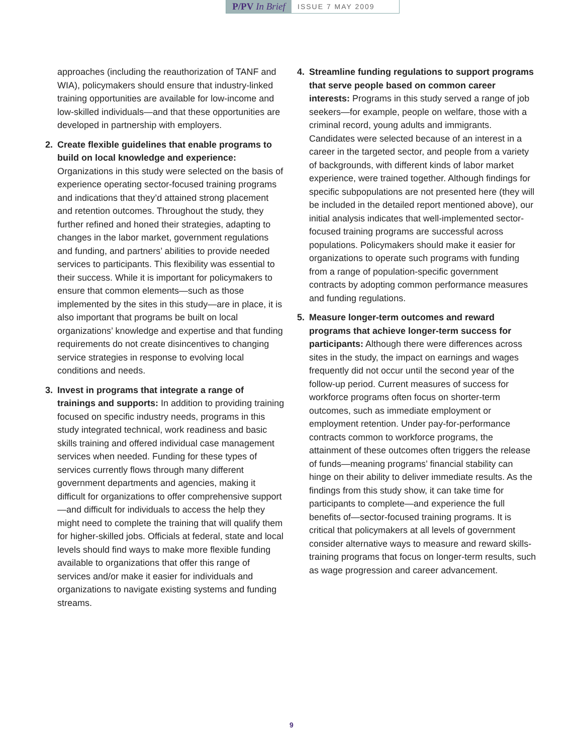P/PV In Brief
ISSUE 7 MAY 2009
approaches (including the reauthorization of TANF and WIA), policymakers should ensure that industry-linked training opportunities are available for low-income and low-skilled individuals—and that these opportunities are developed in partnership with employers.
2. Create flexible guidelines that enable programs to build on local knowledge and experience: Organizations in this study were selected on the basis of experience operating sector-focused training programs and indications that they’d attained strong placement and retention outcomes. Throughout the study, they further refined and honed their strategies, adapting to changes in the labor market, government regulations and funding, and partners’ abilities to provide needed services to participants. This flexibility was essential to their success. While it is important for policymakers to ensure that common elements—such as those implemented by the sites in this study—are in place, it is also important that programs be built on local organizations’ knowledge and expertise and that funding requirements do not create disincentives to changing service strategies in response to evolving local conditions and needs.
3. Invest in programs that integrate a range of trainings and supports: In addition to providing training focused on specific industry needs, programs in this study integrated technical, work readiness and basic skills training and offered individual case management services when needed. Funding for these types of services currently flows through many different government departments and agencies, making it difficult for organizations to offer comprehensive support—and difficult for individuals to access the help they might need to complete the training that will qualify them for higher-skilled jobs. Officials at federal, state and local levels should find ways to make more flexible funding available to organizations that offer this range of services and/or make it easier for individuals and organizations to navigate existing systems and funding streams.
4. Streamline funding regulations to support programs that serve people based on common career interests: Programs in this study served a range of job seekers—for example, people on welfare, those with a criminal record, young adults and immigrants. Candidates were selected because of an interest in a career in the targeted sector, and people from a variety of backgrounds, with different kinds of labor market experience, were trained together. Although findings for specific subpopulations are not presented here (they will be included in the detailed report mentioned above), our initial analysis indicates that well-implemented sector-focused training programs are successful across populations. Policymakers should make it easier for organizations to operate such programs with funding from a range of population-specific government contracts by adopting common performance measures and funding regulations.
5. Measure longer-term outcomes and reward programs that achieve longer-term success for participants: Although there were differences across sites in the study, the impact on earnings and wages frequently did not occur until the second year of the follow-up period. Current measures of success for workforce programs often focus on shorter-term outcomes, such as immediate employment or employment retention. Under pay-for-performance contracts common to workforce programs, the attainment of these outcomes often triggers the release of funds—meaning programs’ financial stability can hinge on their ability to deliver immediate results. As the findings from this study show, it can take time for participants to complete—and experience the full benefits of—sector-focused training programs. It is critical that policymakers at all levels of government consider alternative ways to measure and reward skills-training programs that focus on longer-term results, such as wage progression and career advancement.
9